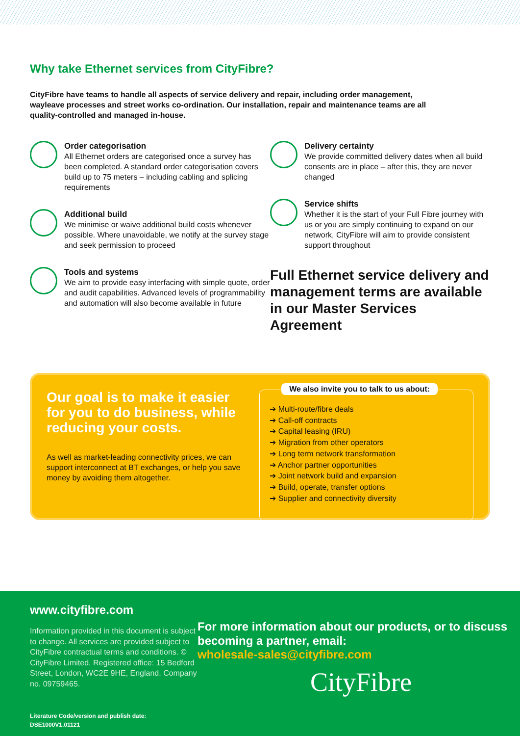Why take Ethernet services from CityFibre?
CityFibre have teams to handle all aspects of service delivery and repair, including order management, wayleave processes and street works co-ordination. Our installation, repair and maintenance teams are all quality-controlled and managed in-house.
Order categorisation
All Ethernet orders are categorised once a survey has been completed. A standard order categorisation covers build up to 75 meters – including cabling and splicing requirements
Additional build
We minimise or waive additional build costs whenever possible. Where unavoidable, we notify at the survey stage and seek permission to proceed
Tools and systems
We aim to provide easy interfacing with simple quote, order and audit capabilities. Advanced levels of programmability and automation will also become available in future
Delivery certainty
We provide committed delivery dates when all build consents are in place – after this, they are never changed
Service shifts
Whether it is the start of your Full Fibre journey with us or you are simply continuing to expand on our network, CityFibre will aim to provide consistent support throughout
Full Ethernet service delivery and management terms are available in our Master Services Agreement
Our goal is to make it easier for you to do business, while reducing your costs.
As well as market-leading connectivity prices, we can support interconnect at BT exchanges, or help you save money by avoiding them altogether.
We also invite you to talk to us about:
➔ Multi-route/fibre deals
➔ Call-off contracts
➔ Capital leasing (IRU)
➔ Migration from other operators
➔ Long term network transformation
➔ Anchor partner opportunities
➔ Joint network build and expansion
➔ Build, operate, transfer options
➔ Supplier and connectivity diversity
www.cityfibre.com
Information provided in this document is subject to change. All services are provided subject to CityFibre contractual terms and conditions. © CityFibre Limited. Registered office: 15 Bedford Street, London, WC2E 9HE, England. Company no. 09759465.
Literature Code/version and publish date: DSE1000V1.01121
For more information about our products, or to discuss becoming a partner, email:
wholesale-sales@cityfibre.com
CityFibre